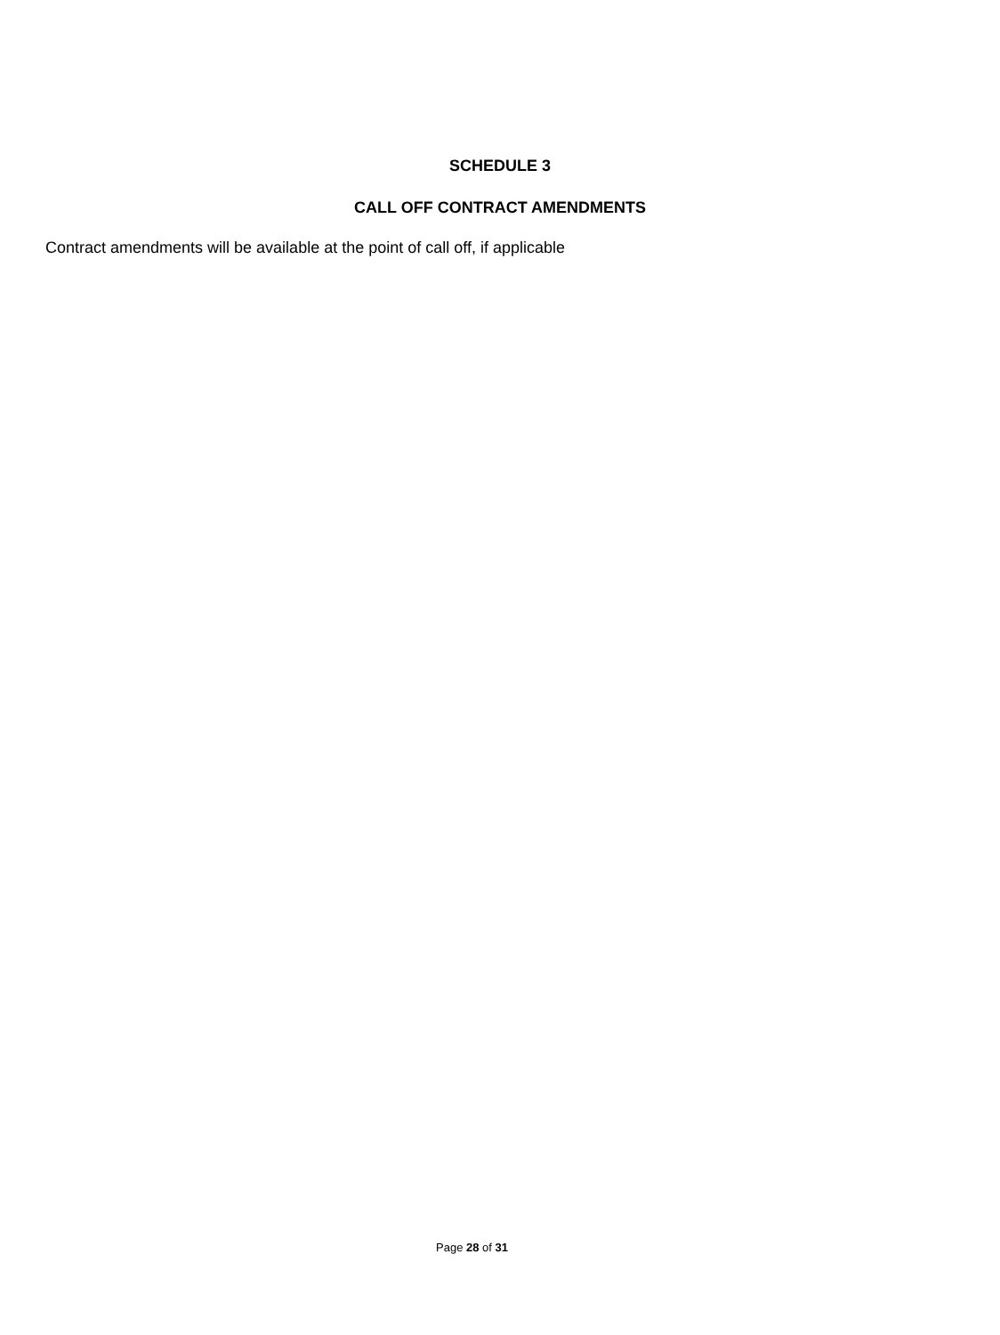SCHEDULE 3
CALL OFF CONTRACT AMENDMENTS
Contract amendments will be available at the point of call off, if applicable
Page 28 of 31